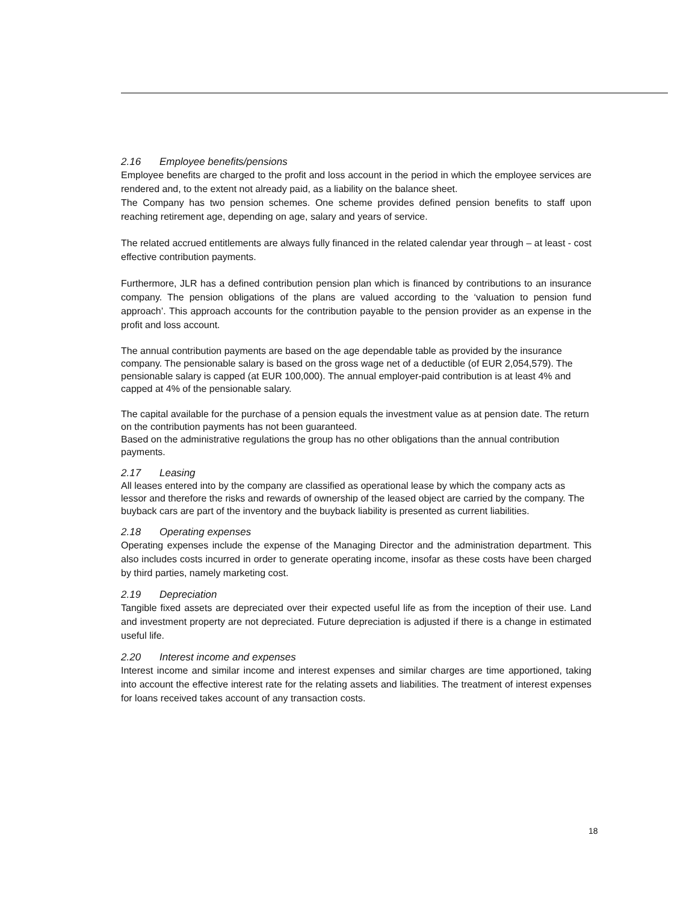2.16 Employee benefits/pensions
Employee benefits are charged to the profit and loss account in the period in which the employee services are rendered and, to the extent not already paid, as a liability on the balance sheet.
The Company has two pension schemes. One scheme provides defined pension benefits to staff upon reaching retirement age, depending on age, salary and years of service.
The related accrued entitlements are always fully financed in the related calendar year through – at least - cost effective contribution payments.
Furthermore, JLR has a defined contribution pension plan which is financed by contributions to an insurance company. The pension obligations of the plans are valued according to the ‘valuation to pension fund approach’. This approach accounts for the contribution payable to the pension provider as an expense in the profit and loss account.
The annual contribution payments are based on the age dependable table as provided by the insurance company. The pensionable salary is based on the gross wage net of a deductible (of EUR 2,054,579). The pensionable salary is capped (at EUR 100,000). The annual employer-paid contribution is at least 4% and capped at 4% of the pensionable salary.
The capital available for the purchase of a pension equals the investment value as at pension date. The return on the contribution payments has not been guaranteed.
Based on the administrative regulations the group has no other obligations than the annual contribution payments.
2.17 Leasing
All leases entered into by the company are classified as operational lease by which the company acts as lessor and therefore the risks and rewards of ownership of the leased object are carried by the company. The buyback cars are part of the inventory and the buyback liability is presented as current liabilities.
2.18 Operating expenses
Operating expenses include the expense of the Managing Director and the administration department. This also includes costs incurred in order to generate operating income, insofar as these costs have been charged by third parties, namely marketing cost.
2.19 Depreciation
Tangible fixed assets are depreciated over their expected useful life as from the inception of their use. Land and investment property are not depreciated. Future depreciation is adjusted if there is a change in estimated useful life.
2.20 Interest income and expenses
Interest income and similar income and interest expenses and similar charges are time apportioned, taking into account the effective interest rate for the relating assets and liabilities. The treatment of interest expenses for loans received takes account of any transaction costs.
18